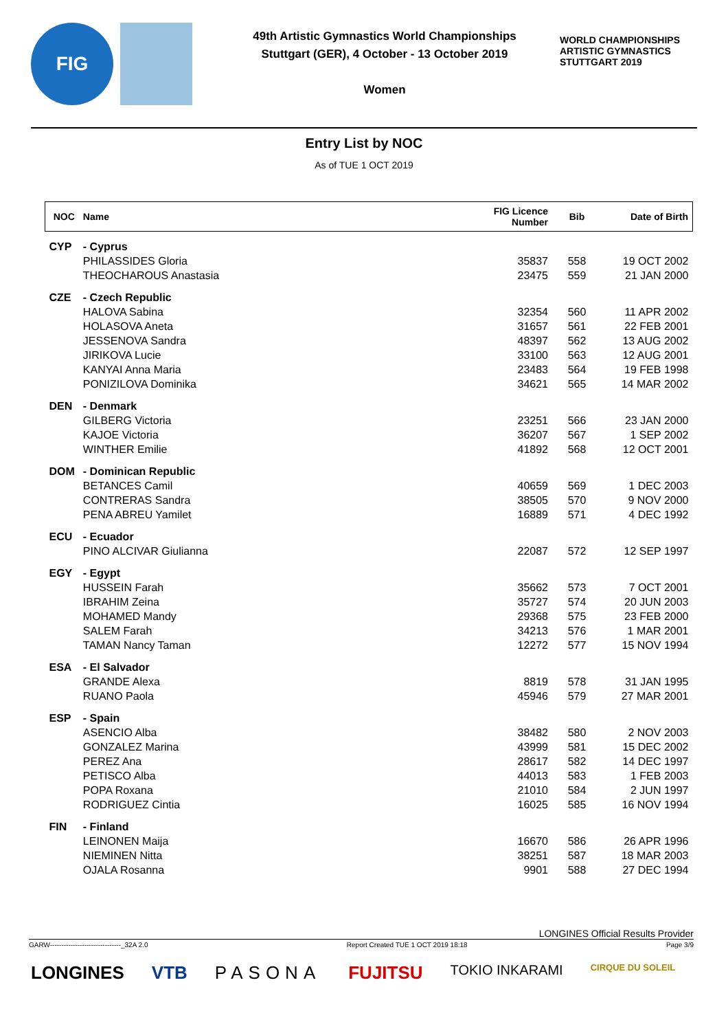FIG
49th Artistic Gymnastics World Championships
Stuttgart (GER), 4 October - 13 October 2019
Women
WORLD CHAMPIONSHIPS
ARTISTIC GYMNASTICS
STUTTGART 2019
Entry List by NOC
As of TUE 1 OCT 2019
| NOC | Name | FIG Licence Number | Bib | Date of Birth |
| --- | --- | --- | --- | --- |
| CYP | - Cyprus | | | |
| | PHILASSIDES Gloria | 35837 | 558 | 19 OCT 2002 |
| | THEOCHAROUS Anastasia | 23475 | 559 | 21 JAN 2000 |
| CZE | - Czech Republic | | | |
| | HALOVA Sabina | 32354 | 560 | 11 APR 2002 |
| | HOLASOVA Aneta | 31657 | 561 | 22 FEB 2001 |
| | JESSENOVA Sandra | 48397 | 562 | 13 AUG 2002 |
| | JIRIKOVA Lucie | 33100 | 563 | 12 AUG 2001 |
| | KANYAI Anna Maria | 23483 | 564 | 19 FEB 1998 |
| | PONIZILOVA Dominika | 34621 | 565 | 14 MAR 2002 |
| DEN | - Denmark | | | |
| | GILBERG Victoria | 23251 | 566 | 23 JAN 2000 |
| | KAJOE Victoria | 36207 | 567 | 1 SEP 2002 |
| | WINTHER Emilie | 41892 | 568 | 12 OCT 2001 |
| DOM | - Dominican Republic | | | |
| | BETANCES Camil | 40659 | 569 | 1 DEC 2003 |
| | CONTRERAS Sandra | 38505 | 570 | 9 NOV 2000 |
| | PENA ABREU Yamilet | 16889 | 571 | 4 DEC 1992 |
| ECU | - Ecuador | | | |
| | PINO ALCIVAR Giulianna | 22087 | 572 | 12 SEP 1997 |
| EGY | - Egypt | | | |
| | HUSSEIN Farah | 35662 | 573 | 7 OCT 2001 |
| | IBRAHIM Zeina | 35727 | 574 | 20 JUN 2003 |
| | MOHAMED Mandy | 29368 | 575 | 23 FEB 2000 |
| | SALEM Farah | 34213 | 576 | 1 MAR 2001 |
| | TAMAN Nancy Taman | 12272 | 577 | 15 NOV 1994 |
| ESA | - El Salvador | | | |
| | GRANDE Alexa | 8819 | 578 | 31 JAN 1995 |
| | RUANO Paola | 45946 | 579 | 27 MAR 2001 |
| ESP | - Spain | | | |
| | ASENCIO Alba | 38482 | 580 | 2 NOV 2003 |
| | GONZALEZ Marina | 43999 | 581 | 15 DEC 2002 |
| | PEREZ Ana | 28617 | 582 | 14 DEC 1997 |
| | PETISCO Alba | 44013 | 583 | 1 FEB 2003 |
| | POPA Roxana | 21010 | 584 | 2 JUN 1997 |
| | RODRIGUEZ Cintia | 16025 | 585 | 16 NOV 1994 |
| FIN | - Finland | | | |
| | LEINONEN Maija | 16670 | 586 | 26 APR 1996 |
| | NIEMINEN Nitta | 38251 | 587 | 18 MAR 2003 |
| | OJALA Rosanna | 9901 | 588 | 27 DEC 1994 |
LONGINES Official Results Provider
GARW-------------------------------_32A 2.0 Report Created TUE 1 OCT 2019 18:18 Page 3/9
LONGINES VTB PASONA FUJITSU TOKIO INKARAMI CIRQUE DU SOLEIL